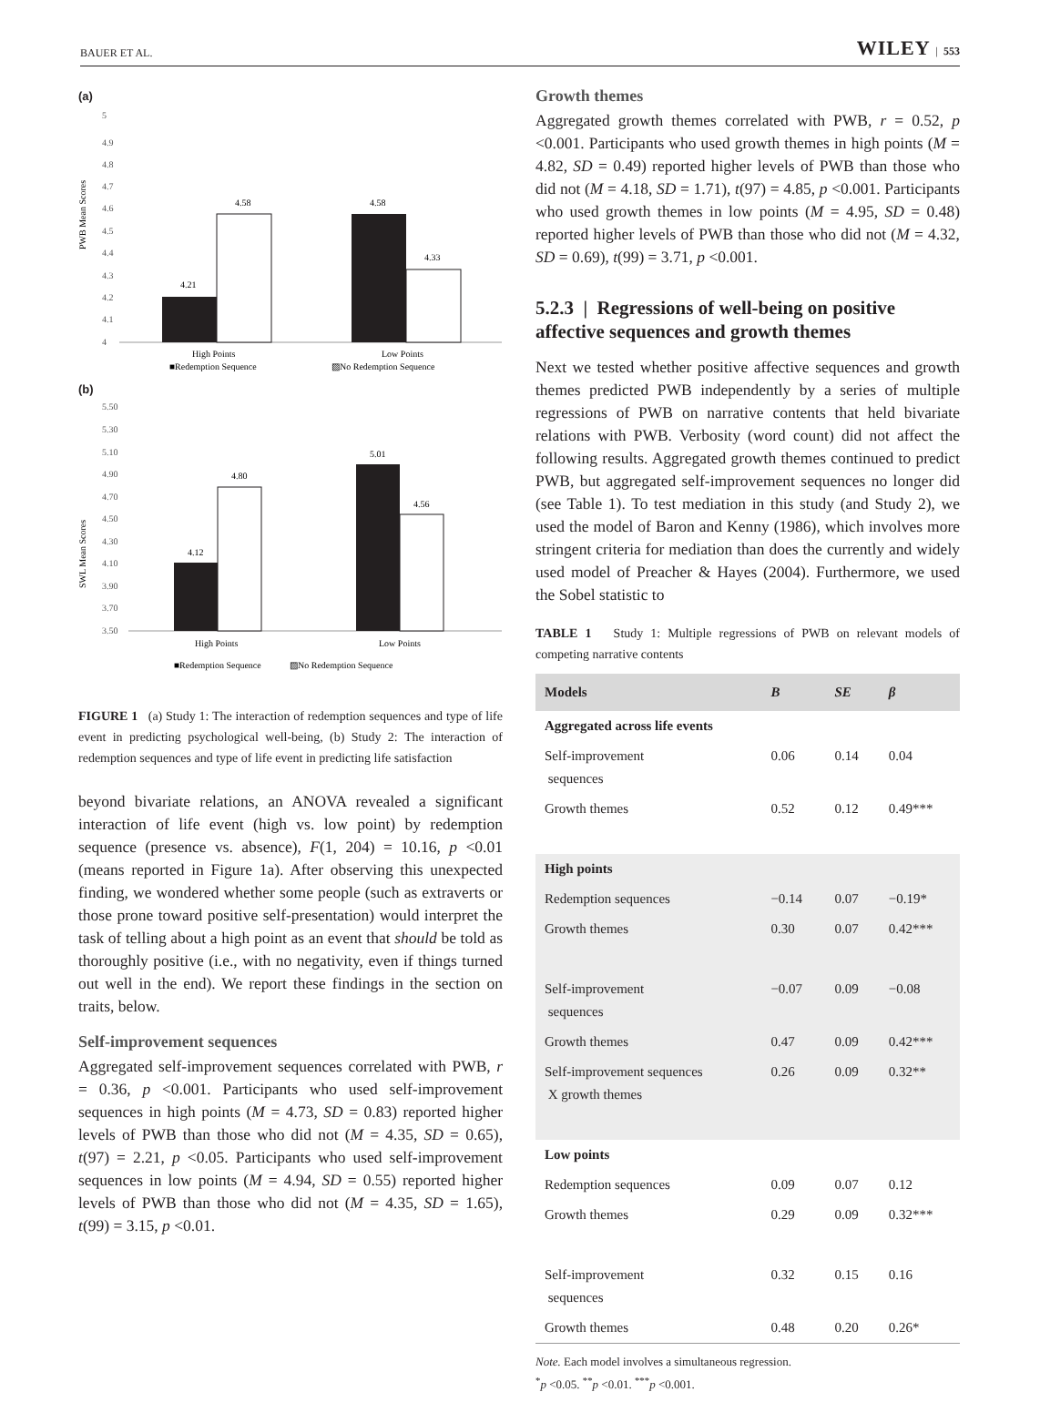BAUER ET AL. WILEY | 553
(a)
PWB Mean Scores
5
4.9
4.8
4.7
4.6
4.5
4.4
4.3
4.2
4.1
4
4.21
4.58
4.58
4.33
High Points
Low Points
■Redemption Sequence
▨No Redemption Sequence
(b)
SWL Mean Scores
5.50
5.30
5.10
4.90
4.70
4.50
4.30
4.10
3.90
3.70
3.50
4.12
4.80
5.01
4.56
High Points
Low Points
■Redemption Sequence
▨No Redemption Sequence
FIGURE 1 (a) Study 1: The interaction of redemption sequences and type of life event in predicting psychological well-being, (b) Study 2: The interaction of redemption sequences and type of life event in predicting life satisfaction
beyond bivariate relations, an ANOVA revealed a significant interaction of life event (high vs. low point) by redemption sequence (presence vs. absence), F(1, 204) = 10.16, p <0.01 (means reported in Figure 1a). After observing this unexpected finding, we wondered whether some people (such as extraverts or those prone toward positive self-presentation) would interpret the task of telling about a high point as an event that should be told as thoroughly positive (i.e., with no negativity, even if things turned out well in the end). We report these findings in the section on traits, below.
Self-improvement sequences
Aggregated self-improvement sequences correlated with PWB, r = 0.36, p <0.001. Participants who used self-improvement sequences in high points (M = 4.73, SD = 0.83) reported higher levels of PWB than those who did not (M = 4.35, SD = 0.65), t(97) = 2.21, p <0.05. Participants who used self-improvement sequences in low points (M = 4.94, SD = 0.55) reported higher levels of PWB than those who did not (M = 4.35, SD = 1.65), t(99) = 3.15, p <0.01.
Growth themes
Aggregated growth themes correlated with PWB, r = 0.52, p <0.001. Participants who used growth themes in high points (M = 4.82, SD = 0.49) reported higher levels of PWB than those who did not (M = 4.18, SD = 1.71), t(97) = 4.85, p <0.001. Participants who used growth themes in low points (M = 4.95, SD = 0.48) reported higher levels of PWB than those who did not (M = 4.32, SD = 0.69), t(99) = 3.71, p <0.001.
5.2.3 | Regressions of well-being on positive affective sequences and growth themes
Next we tested whether positive affective sequences and growth themes predicted PWB independently by a series of multiple regressions of PWB on narrative contents that held bivariate relations with PWB. Verbosity (word count) did not affect the following results. Aggregated growth themes continued to predict PWB, but aggregated self-improvement sequences no longer did (see Table 1). To test mediation in this study (and Study 2), we used the model of Baron and Kenny (1986), which involves more stringent criteria for mediation than does the currently and widely used model of Preacher & Hayes (2004). Furthermore, we used the Sobel statistic to
TABLE 1 Study 1: Multiple regressions of PWB on relevant models of competing narrative contents
| Models | B | SE | β |
| --- | --- | --- | --- |
| Aggregated across life events | | | |
| Self-improvement sequences | 0.06 | 0.14 | 0.04 |
| Growth themes | 0.52 | 0.12 | 0.49*** |
| High points | | | |
| Redemption sequences | −0.14 | 0.07 | −0.19* |
| Growth themes | 0.30 | 0.07 | 0.42*** |
| Self-improvement sequences | −0.07 | 0.09 | −0.08 |
| Growth themes | 0.47 | 0.09 | 0.42*** |
| Self-improvement sequences X growth themes | 0.26 | 0.09 | 0.32** |
| Low points | | | |
| Redemption sequences | 0.09 | 0.07 | 0.12 |
| Growth themes | 0.29 | 0.09 | 0.32*** |
| Self-improvement sequences | 0.32 | 0.15 | 0.16 |
| Growth themes | 0.48 | 0.20 | 0.26* |
Note. Each model involves a simultaneous regression.
<sup>*</sup> p <0.05. <sup>**</sup>p <0.01. <sup>***</sup>p <0.001.